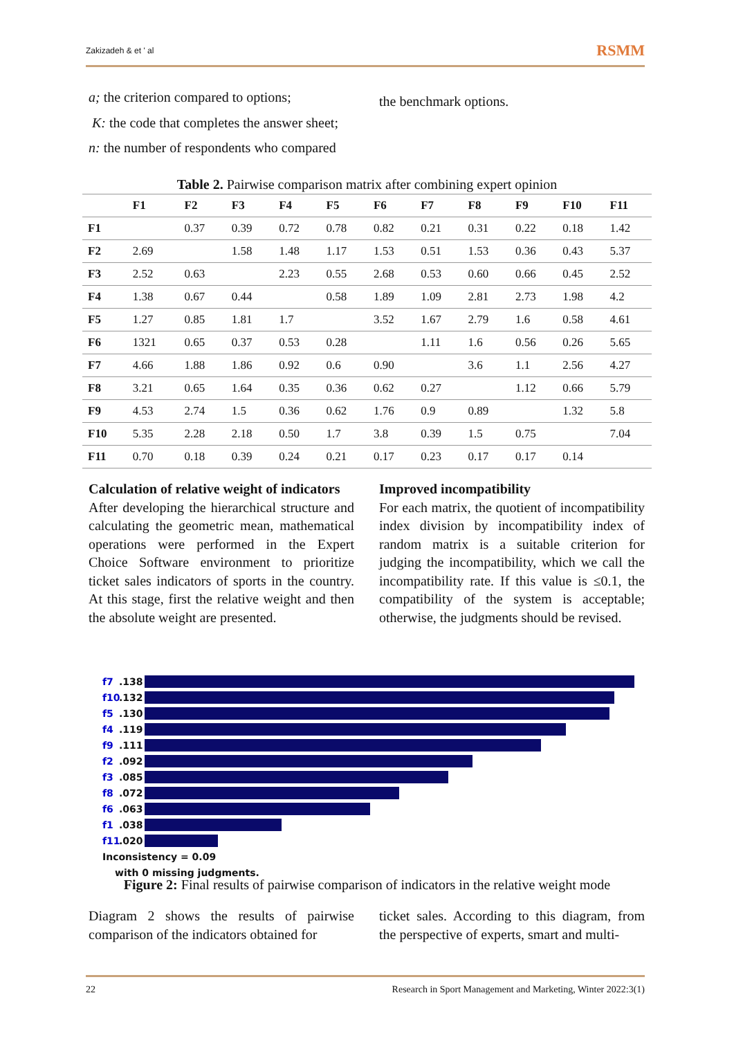Zakizadeh & et ' al RSMM
a; the criterion compared to options;
K: the code that completes the answer sheet;
n: the number of respondents who compared
the benchmark options.
Table 2. Pairwise comparison matrix after combining expert opinion
| | F1 | F2 | F3 | F4 | F5 | F6 | F7 | F8 | F9 | F10 | F11 |
| --- | --- | --- | --- | --- | --- | --- | --- | --- | --- | --- | --- |
| F1 | | 0.37 | 0.39 | 0.72 | 0.78 | 0.82 | 0.21 | 0.31 | 0.22 | 0.18 | 1.42 |
| F2 | 2.69 | | 1.58 | 1.48 | 1.17 | 1.53 | 0.51 | 1.53 | 0.36 | 0.43 | 5.37 |
| F3 | 2.52 | 0.63 | | 2.23 | 0.55 | 2.68 | 0.53 | 0.60 | 0.66 | 0.45 | 2.52 |
| F4 | 1.38 | 0.67 | 0.44 | | 0.58 | 1.89 | 1.09 | 2.81 | 2.73 | 1.98 | 4.2 |
| F5 | 1.27 | 0.85 | 1.81 | 1.7 | | 3.52 | 1.67 | 2.79 | 1.6 | 0.58 | 4.61 |
| F6 | 1321 | 0.65 | 0.37 | 0.53 | 0.28 | | 1.11 | 1.6 | 0.56 | 0.26 | 5.65 |
| F7 | 4.66 | 1.88 | 1.86 | 0.92 | 0.6 | 0.90 | | 3.6 | 1.1 | 2.56 | 4.27 |
| F8 | 3.21 | 0.65 | 1.64 | 0.35 | 0.36 | 0.62 | 0.27 | | 1.12 | 0.66 | 5.79 |
| F9 | 4.53 | 2.74 | 1.5 | 0.36 | 0.62 | 1.76 | 0.9 | 0.89 | | 1.32 | 5.8 |
| F10 | 5.35 | 2.28 | 2.18 | 0.50 | 1.7 | 3.8 | 0.39 | 1.5 | 0.75 | | 7.04 |
| F11 | 0.70 | 0.18 | 0.39 | 0.24 | 0.21 | 0.17 | 0.23 | 0.17 | 0.17 | 0.14 | |
Calculation of relative weight of indicators
After developing the hierarchical structure and calculating the geometric mean, mathematical operations were performed in the Expert Choice Software environment to prioritize ticket sales indicators of sports in the country. At this stage, first the relative weight and then the absolute weight are presented.
Improved incompatibility
For each matrix, the quotient of incompatibility index division by incompatibility index of random matrix is a suitable criterion for judging the incompatibility, which we call the incompatibility rate. If this value is ≤0.1, the compatibility of the system is acceptable; otherwise, the judgments should be revised.
f7.138
f10.132
f5.130
f4.119
f9.111
f2.092
f3.085
f8.072
f6.063
f1.038
f11.020
Inconsistency = 0.09
with 0 missing judgments.
Figure 2: Final results of pairwise comparison of indicators in the relative weight mode
Diagram 2 shows the results of pairwise comparison of the indicators obtained for
ticket sales. According to this diagram, from the perspective of experts, smart and multi-
22 Research in Sport Management and Marketing, Winter 2022:3(1)